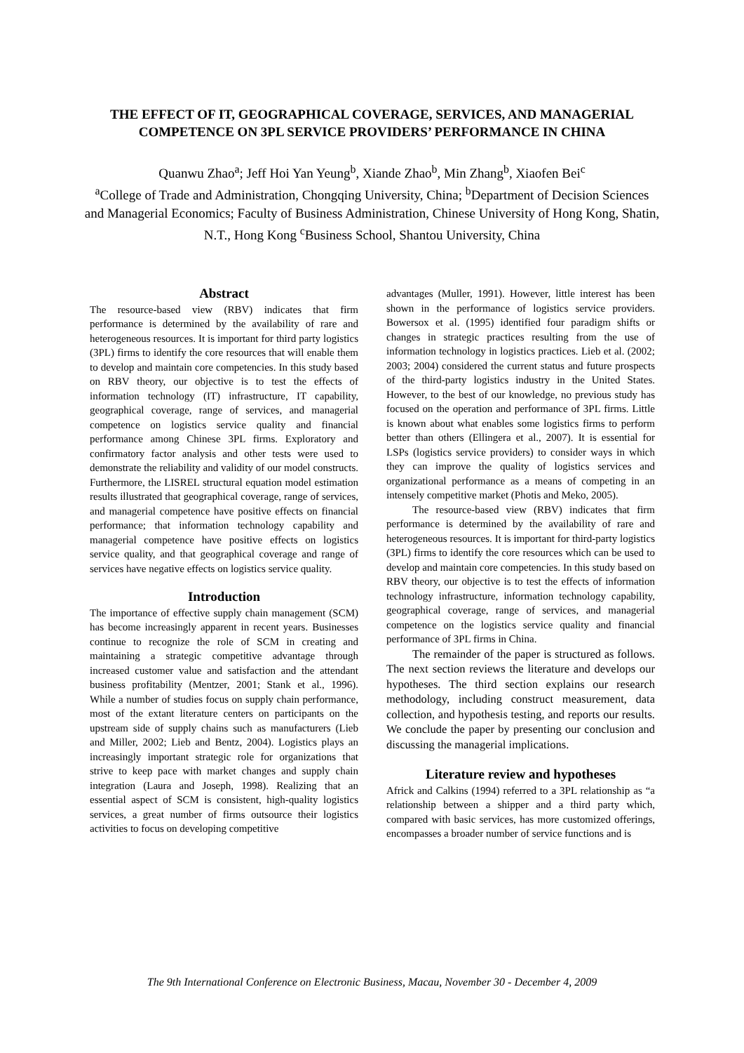THE EFFECT OF IT, GEOGRAPHICAL COVERAGE, SERVICES, AND MANAGERIAL COMPETENCE ON 3PL SERVICE PROVIDERS’ PERFORMANCE IN CHINA
Quanwu Zhao<sup>a</sup>; Jeff Hoi Yan Yeung<sup>b</sup>, Xiande Zhao<sup>b</sup>, Min Zhang<sup>b</sup>, Xiaofen Bei<sup>c</sup>
<sup>a</sup> College of Trade and Administration, Chongqing University, China; <sup>b</sup>Department of Decision Sciences and Managerial Economics; Faculty of Business Administration, Chinese University of Hong Kong, Shatin, N.T., Hong Kong <sup>c</sup>Business School, Shantou University, China
Abstract
The resource-based view (RBV) indicates that firm performance is determined by the availability of rare and heterogeneous resources. It is important for third party logistics (3PL) firms to identify the core resources that will enable them to develop and maintain core competencies. In this study based on RBV theory, our objective is to test the effects of information technology (IT) infrastructure, IT capability, geographical coverage, range of services, and managerial competence on logistics service quality and financial performance among Chinese 3PL firms. Exploratory and confirmatory factor analysis and other tests were used to demonstrate the reliability and validity of our model constructs. Furthermore, the LISREL structural equation model estimation results illustrated that geographical coverage, range of services, and managerial competence have positive effects on financial performance; that information technology capability and managerial competence have positive effects on logistics service quality, and that geographical coverage and range of services have negative effects on logistics service quality.
Introduction
The importance of effective supply chain management (SCM) has become increasingly apparent in recent years. Businesses continue to recognize the role of SCM in creating and maintaining a strategic competitive advantage through increased customer value and satisfaction and the attendant business profitability (Mentzer, 2001; Stank et al., 1996). While a number of studies focus on supply chain performance, most of the extant literature centers on participants on the upstream side of supply chains such as manufacturers (Lieb and Miller, 2002; Lieb and Bentz, 2004). Logistics plays an increasingly important strategic role for organizations that strive to keep pace with market changes and supply chain integration (Laura and Joseph, 1998). Realizing that an essential aspect of SCM is consistent, high-quality logistics services, a great number of firms outsource their logistics activities to focus on developing competitive
advantages (Muller, 1991). However, little interest has been shown in the performance of logistics service providers. Bowersox et al. (1995) identified four paradigm shifts or changes in strategic practices resulting from the use of information technology in logistics practices. Lieb et al. (2002; 2003; 2004) considered the current status and future prospects of the third-party logistics industry in the United States. However, to the best of our knowledge, no previous study has focused on the operation and performance of 3PL firms. Little is known about what enables some logistics firms to perform better than others (Ellingera et al., 2007). It is essential for LSPs (logistics service providers) to consider ways in which they can improve the quality of logistics services and organizational performance as a means of competing in an intensely competitive market (Photis and Meko, 2005).
The resource-based view (RBV) indicates that firm performance is determined by the availability of rare and heterogeneous resources. It is important for third-party logistics (3PL) firms to identify the core resources which can be used to develop and maintain core competencies. In this study based on RBV theory, our objective is to test the effects of information technology infrastructure, information technology capability, geographical coverage, range of services, and managerial competence on the logistics service quality and financial performance of 3PL firms in China.
The remainder of the paper is structured as follows. The next section reviews the literature and develops our hypotheses. The third section explains our research methodology, including construct measurement, data collection, and hypothesis testing, and reports our results. We conclude the paper by presenting our conclusion and discussing the managerial implications.
Literature review and hypotheses
Africk and Calkins (1994) referred to a 3PL relationship as “a relationship between a shipper and a third party which, compared with basic services, has more customized offerings, encompasses a broader number of service functions and is
The 9th International Conference on Electronic Business, Macau, November 30 - December 4, 2009